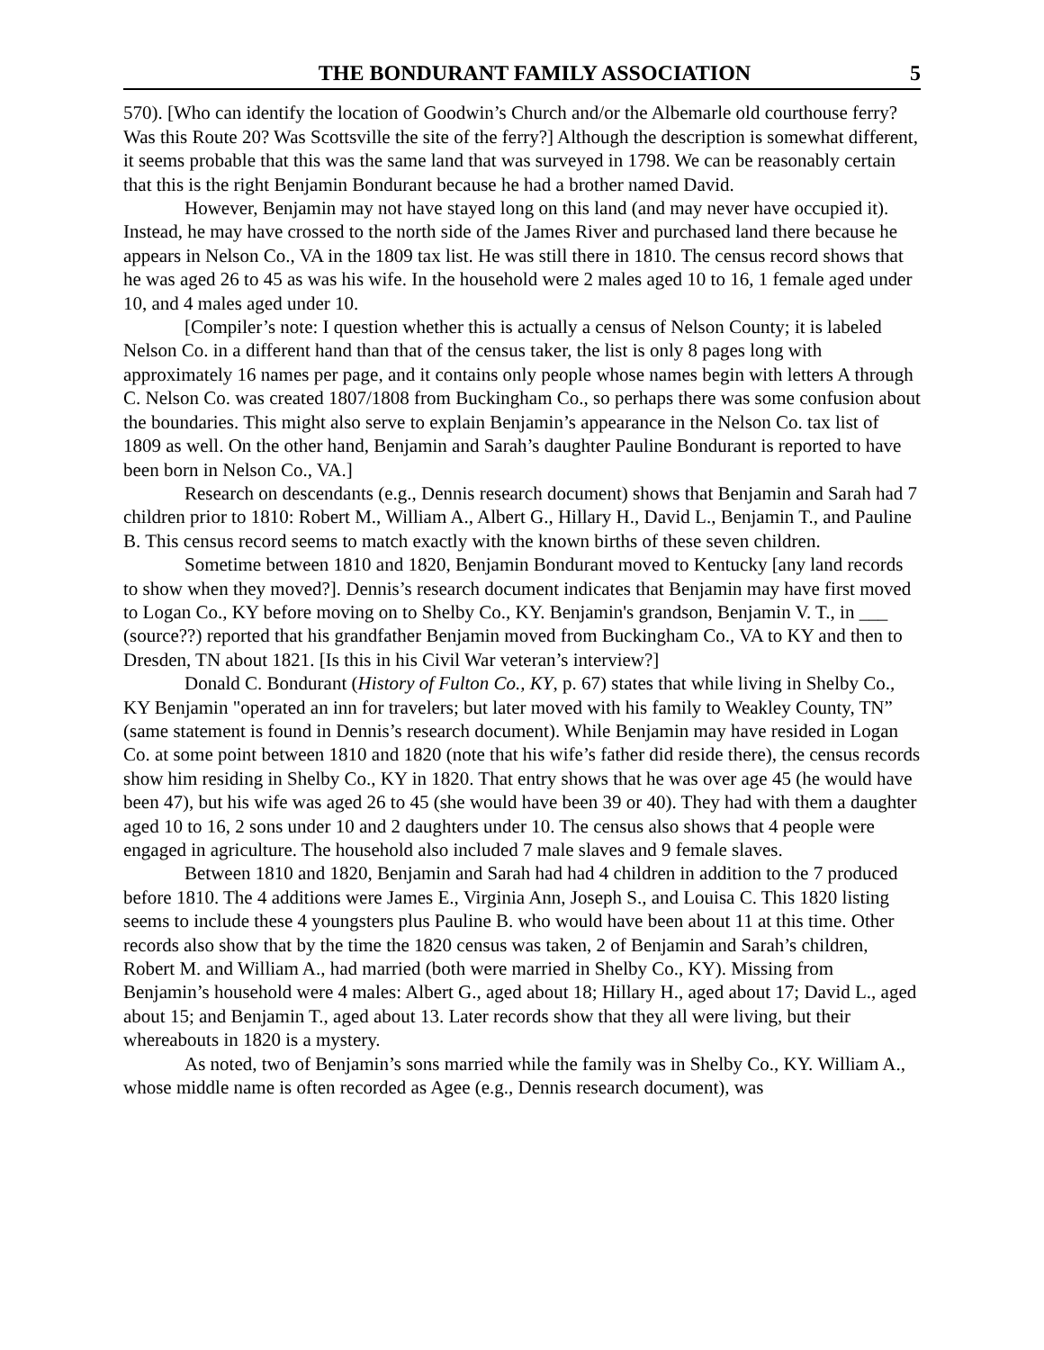THE BONDURANT FAMILY ASSOCIATION 5
570). [Who can identify the location of Goodwin’s Church and/or the Albemarle old courthouse ferry? Was this Route 20? Was Scottsville the site of the ferry?] Although the description is somewhat different, it seems probable that this was the same land that was surveyed in 1798. We can be reasonably certain that this is the right Benjamin Bondurant because he had a brother named David.
However, Benjamin may not have stayed long on this land (and may never have occupied it). Instead, he may have crossed to the north side of the James River and purchased land there because he appears in Nelson Co., VA in the 1809 tax list. He was still there in 1810. The census record shows that he was aged 26 to 45 as was his wife. In the household were 2 males aged 10 to 16, 1 female aged under 10, and 4 males aged under 10.
[Compiler’s note: I question whether this is actually a census of Nelson County; it is labeled Nelson Co. in a different hand than that of the census taker, the list is only 8 pages long with approximately 16 names per page, and it contains only people whose names begin with letters A through C. Nelson Co. was created 1807/1808 from Buckingham Co., so perhaps there was some confusion about the boundaries. This might also serve to explain Benjamin’s appearance in the Nelson Co. tax list of 1809 as well. On the other hand, Benjamin and Sarah’s daughter Pauline Bondurant is reported to have been born in Nelson Co., VA.]
Research on descendants (e.g., Dennis research document) shows that Benjamin and Sarah had 7 children prior to 1810: Robert M., William A., Albert G., Hillary H., David L., Benjamin T., and Pauline B. This census record seems to match exactly with the known births of these seven children.
Sometime between 1810 and 1820, Benjamin Bondurant moved to Kentucky [any land records to show when they moved?]. Dennis’s research document indicates that Benjamin may have first moved to Logan Co., KY before moving on to Shelby Co., KY. Benjamin's grandson, Benjamin V. T., in ___ (source??) reported that his grandfather Benjamin moved from Buckingham Co., VA to KY and then to Dresden, TN about 1821. [Is this in his Civil War veteran’s interview?]
Donald C. Bondurant (History of Fulton Co., KY, p. 67) states that while living in Shelby Co., KY Benjamin "operated an inn for travelers; but later moved with his family to Weakley County, TN” (same statement is found in Dennis’s research document). While Benjamin may have resided in Logan Co. at some point between 1810 and 1820 (note that his wife’s father did reside there), the census records show him residing in Shelby Co., KY in 1820. That entry shows that he was over age 45 (he would have been 47), but his wife was aged 26 to 45 (she would have been 39 or 40). They had with them a daughter aged 10 to 16, 2 sons under 10 and 2 daughters under 10. The census also shows that 4 people were engaged in agriculture. The household also included 7 male slaves and 9 female slaves.
Between 1810 and 1820, Benjamin and Sarah had had 4 children in addition to the 7 produced before 1810. The 4 additions were James E., Virginia Ann, Joseph S., and Louisa C. This 1820 listing seems to include these 4 youngsters plus Pauline B. who would have been about 11 at this time. Other records also show that by the time the 1820 census was taken, 2 of Benjamin and Sarah’s children, Robert M. and William A., had married (both were married in Shelby Co., KY). Missing from Benjamin’s household were 4 males: Albert G., aged about 18; Hillary H., aged about 17; David L., aged about 15; and Benjamin T., aged about 13. Later records show that they all were living, but their whereabouts in 1820 is a mystery.
As noted, two of Benjamin’s sons married while the family was in Shelby Co., KY. William A., whose middle name is often recorded as Agee (e.g., Dennis research document), was